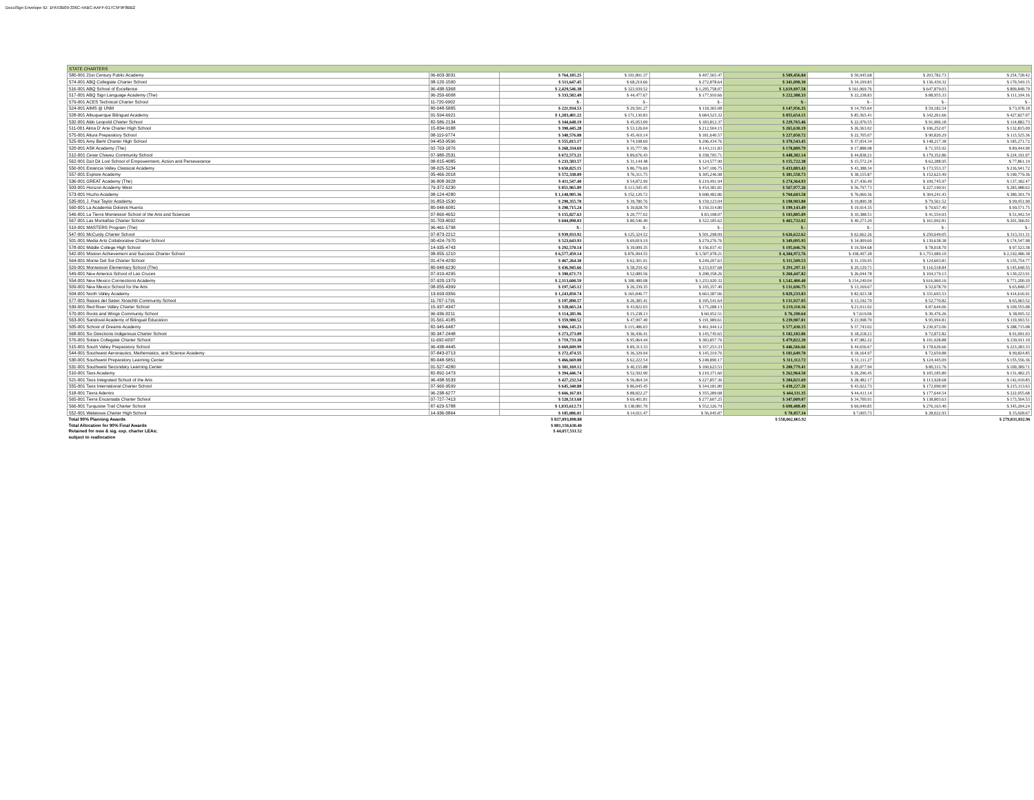DocuSign Envelope ID: 1FA53B09-336C-4ABC-AAFF-017C5F9F8BB2
| STATE CHARTERS | | | | | | | | |
| --- | --- | --- | --- | --- | --- | --- | --- | --- |
| 580-001 21st Century Public Academy | 06-603-3031 | $ 764,185.25 | $ 101,891.37 | $ 407,565.47 | $ 509,456.84 | $ 50,945.68 | $ 203,782.73 | $ 254,728.42 |
| 574-001 ABQ Collegiate Charter School | 08-120-1500 | $ 511,647.45 | $ 68,219.66 | $ 272,878.64 | $ 341,098.30 | $ 34,109.83 | $ 136,439.32 | $ 170,549.15 |
| 516-001 ABQ School of Excellence | 96-438-5368 | $ 2,429,546.38 | $ 323,939.52 | $ 1,295,758.07 | $ 1,619,697.58 | $ 161,969.76 | $ 647,879.03 | $ 809,848.79 |
| 517-001 ABQ Sign Language Academy (The) | 96-259-6008 | $ 333,582.49 | $ 44,477.67 | $ 177,910.66 | $ 222,388.33 | $ 22,238.83 | $ 88,955.33 | $ 111,194.16 |
| 579-001 ACES Technical Charter School | 11-720-9902 | $ - | $ - | $ - | $ - | $ - | $ - | $ - |
| 524-001 AIMS @ UNM | 80-048-5885 | $ 221,934.53 | $ 29,591.27 | $ 118,365.08 | $ 147,956.35 | $ 14,795.64 | $ 59,182.54 | $ 73,978.18 |
| 528-001 Albuquerque Bilingual Academy | 01-594-6921 | $ 1,283,481.22 | $ 171,130.83 | $ 684,523.32 | $ 855,654.15 | $ 85,565.41 | $ 342,261.66 | $ 427,827.07 |
| 532-001 Aldo Leopold Charter School | 82-586-2134 | $ 344,648.19 | $ 45,953.09 | $ 183,812.37 | $ 229,765.46 | $ 22,976.55 | $ 91,906.18 | $ 114,882.73 |
| 511-001 Alma D' Arte Charter High School | 15-834-9188 | $ 398,445.28 | $ 53,126.04 | $ 212,504.15 | $ 265,630.19 | $ 26,563.02 | $ 106,252.07 | $ 132,815.09 |
| 575-001 Altura Preparatory School | 08-119-9774 | $ 340,576.08 | $ 45,410.14 | $ 181,640.57 | $ 227,050.72 | $ 22,705.07 | $ 90,820.29 | $ 113,525.36 |
| 525-001 Amy Biehl Charter High School | 04-453-9596 | $ 555,815.17 | $ 74,108.69 | $ 296,434.76 | $ 370,543.45 | $ 37,054.34 | $ 148,217.38 | $ 185,271.72 |
| 520-001 ASK Academy (The) | 02-763-1876 | $ 268,334.69 | $ 35,777.96 | $ 143,111.83 | $ 178,889.79 | $ 17,888.98 | $ 71,555.92 | $ 89,444.90 |
| 512-001 Cesar Chavez Community School | 07-980-2531 | $ 672,573.21 | $ 89,676.43 | $ 358,705.71 | $ 448,382.14 | $ 44,838.21 | $ 179,352.86 | $ 224,191.07 |
| 562-001 Dzit Dit Lool School of Empowerment, Action and Perseverance | 08-015-4085 | $ 233,583.57 | $ 31,144.48 | $ 124,577.90 | $ 155,722.38 | $ 15,572.24 | $ 62,288.95 | $ 77,861.19 |
| 550-001 Estancia Valley Classical Academy | 08-025-5234 | $ 650,825.15 | $ 86,776.69 | $ 347,106.75 | $ 433,883.43 | $ 43,388.34 | $ 173,553.37 | $ 216,941.72 |
| 557-001 Explore Academy | 05-466-2018 | $ 572,338.09 | $ 76,311.75 | $ 305,246.98 | $ 381,558.73 | $ 38,155.87 | $ 152,623.49 | $ 190,779.36 |
| 536-001 GREAT Academy (The) | 96-808-3928 | $ 411,547.40 | $ 54,872.99 | $ 219,491.94 | $ 274,364.93 | $ 27,436.49 | $ 109,745.97 | $ 137,182.47 |
| 503-001 Horizon Academy West | 79-372-5230 | $ 851,965.89 | $ 113,595.45 | $ 454,381.81 | $ 567,977.26 | $ 56,797.73 | $ 227,190.91 | $ 283,988.63 |
| 573-001 Hozho Academy | 08-124-4280 | $ 1,140,905.36 | $ 152,120.72 | $ 608,482.86 | $ 760,603.58 | $ 76,060.36 | $ 304,241.43 | $ 380,301.79 |
| 535-001 J. Paul Taylor Academy | 01-853-1530 | $ 298,355.70 | $ 39,780.76 | $ 159,123.04 | $ 198,903.80 | $ 19,890.38 | $ 79,561.52 | $ 99,451.90 |
| 560-001 La Academia Dolores Huerta | 80-048-6081 | $ 298,715.24 | $ 39,828.70 | $ 159,314.80 | $ 199,143.49 | $ 19,914.35 | $ 79,657.40 | $ 99,571.75 |
| 546-001 La Tierra Montessori School of the Arts and Sciences | 07-860-4652 | $ 155,827.63 | $ 20,777.02 | $ 83,108.07 | $ 103,885.09 | $ 10,388.51 | $ 41,554.03 | $ 51,942.54 |
| 567-001 Las Montañas Charter School | 01-703-4092 | $ 604,098.03 | $ 80,546.40 | $ 322,185.62 | $ 402,732.02 | $ 40,273.20 | $ 161,092.81 | $ 201,366.01 |
| 519-001 MASTERS Program (The) | 96-461-5798 | $ - | $ - | $ - | $ - | $ - | $ - | $ - |
| 547-001 McCurdy Charter School | 07-873-2212 | $ 939,933.92 | $ 125,324.52 | $ 501,298.09 | $ 626,622.62 | $ 62,662.26 | $ 250,649.05 | $ 313,311.31 |
| 501-001 Media Arts Collaborative Charter School | 00-424-7970 | $ 523,643.93 | $ 69,819.19 | $ 279,276.76 | $ 349,095.95 | $ 34,909.60 | $ 139,638.38 | $ 174,547.98 |
| 578-001 Middle College High School | 14-935-4743 | $ 292,570.14 | $ 39,009.35 | $ 156,037.41 | $ 195,046.76 | $ 19,504.68 | $ 78,018.70 | $ 97,523.38 |
| 542-001 Mission Achievement and Success Charter School | 08-055-1210 | $ 6,577,459.14 | $ 876,994.55 | $ 3,507,978.21 | $ 4,384,972.76 | $ 438,497.28 | $ 1,753,989.10 | $ 2,192,486.38 |
| 564-001 Monte Del Sol Charter School | 01-474-4200 | $ 467,264.30 | $ 62,301.91 | $ 249,207.63 | $ 311,509.53 | $ 31,150.95 | $ 124,603.81 | $ 155,754.77 |
| 529-001 Montessori Elementary School (The) | 80-048-6230 | $ 436,945.66 | $ 58,259.42 | $ 233,037.68 | $ 291,297.11 | $ 29,129.71 | $ 116,518.84 | $ 145,648.55 |
| 549-001 New America School of Las Cruces | 07-919-4295 | $ 390,671.73 | $ 52,089.56 | $ 208,358.26 | $ 260,447.82 | $ 26,044.78 | $ 104,179.13 | $ 130,223.91 |
| 554-001 New Mexico Connections Academy | 07-920-1379 | $ 2,313,600.59 | $ 308,480.08 | $ 1,233,920.32 | $ 1,542,400.40 | $ 154,240.04 | $ 616,960.16 | $ 771,200.20 |
| 509-001 New Mexico School for the Arts | 08-055-4399 | $ 197,545.12 | $ 26,339.35 | $ 105,357.40 | $ 131,696.75 | $ 13,169.67 | $ 52,678.70 | $ 65,848.37 |
| 504-001 North Valley Academy | 13-693-0356 | $ 1,243,850.74 | $ 165,846.77 | $ 663,387.06 | $ 829,233.83 | $ 82,923.38 | $ 331,693.53 | $ 414,616.91 |
| 577-001 Raices del Saber Xinachtli Community School | 11-707-1791 | $ 197,890.57 | $ 26,385.41 | $ 105,541.64 | $ 131,927.05 | $ 13,192.70 | $ 52,770.82 | $ 65,963.52 |
| 539-001 Red River Valley Charter School | 15-937-4347 | $ 328,665.24 | $ 43,822.03 | $ 175,288.13 | $ 219,110.16 | $ 21,911.02 | $ 87,644.06 | $ 109,555.08 |
| 570-001 Roots and Wings Community School | 96-936-0211 | $ 114,285.96 | $ 15,238.13 | $ 60,952.51 | $ 76,190.64 | $ 7,619.06 | $ 30,476.26 | $ 38,095.32 |
| 563-001 Sandoval Academy of Bilingual Education | 01-561-4185 | $ 359,980.52 | $ 47,997.40 | $ 191,989.61 | $ 239,987.01 | $ 23,998.70 | $ 95,994.81 | $ 119,993.51 |
| 505-001 School of Dreams Academy | 82-945-6487 | $ 866,145.23 | $ 115,486.03 | $ 461,944.12 | $ 577,430.15 | $ 57,743.02 | $ 230,972.06 | $ 288,715.08 |
| 568-001 Six Directions Indigenous Charter School | 00-347-2448 | $ 273,273.09 | $ 36,436.41 | $ 145,745.65 | $ 182,182.06 | $ 18,218.21 | $ 72,872.82 | $ 91,091.03 |
| 576-001 Solare Collegiate Charter School | 11-692-6037 | $ 719,733.30 | $ 95,964.44 | $ 383,857.76 | $ 479,822.20 | $ 47,982.22 | $ 191,928.88 | $ 239,911.10 |
| 515-001 South Valley Preparatory School | 96-438-4445 | $ 669,849.99 | $ 89,313.33 | $ 357,253.33 | $ 446,566.66 | $ 44,656.67 | $ 178,626.66 | $ 223,283.33 |
| 544-001 Southwest Aeronautics, Mathematics, and Science Academy | 07-843-0713 | $ 272,474.55 | $ 36,329.94 | $ 145,319.76 | $ 181,649.70 | $ 18,164.97 | $ 72,659.88 | $ 90,824.85 |
| 530-001 Southwest Preparatory Learning Center | 80-048-5851 | $ 466,669.08 | $ 62,222.54 | $ 248,890.17 | $ 311,112.72 | $ 31,111.27 | $ 124,445.09 | $ 155,556.36 |
| 531-001 Southwest Secondary Learning Center | 01-527-4280 | $ 301,169.12 | $ 40,155.88 | $ 160,623.53 | $ 200,779.41 | $ 20,077.94 | $ 80,311.76 | $ 100,389.71 |
| 510-001 Taos Academy | 82-892-1473 | $ 394,446.74 | $ 52,592.90 | $ 210,371.60 | $ 262,964.50 | $ 26,296.45 | $ 105,185.80 | $ 131,482.25 |
| 521-001 Taos Integrated School of the Arts | 96-438-5533 | $ 427,232.54 | $ 56,964.34 | $ 227,857.36 | $ 284,821.69 | $ 28,482.17 | $ 113,928.68 | $ 142,410.85 |
| 555-001 Taos International Charter School | 07-960-9599 | $ 645,340.88 | $ 86,045.45 | $ 344,181.80 | $ 430,227.26 | $ 43,022.73 | $ 172,090.90 | $ 215,113.63 |
| 518-001 Tierra Adentro | 96-238-6277 | $ 666,167.03 | $ 88,822.27 | $ 355,289.08 | $ 444,111.35 | $ 44,411.14 | $ 177,644.54 | $ 222,055.68 |
| 565-001 Tierra Encantada Charter School | 07-727-7413 | $ 520,513.60 | $ 69,401.81 | $ 277,607.25 | $ 347,009.07 | $ 34,700.91 | $ 138,803.63 | $ 173,504.53 |
| 566-001 Turquoise Trail Charter School | 87-629-5788 | $ 1,035,612.73 | $ 138,081.70 | $ 552,326.79 | $ 690,408.49 | $ 69,040.85 | $ 276,163.40 | $ 345,204.24 |
| 552-001 Walatowa Charter High School | 14-936-0864 | $ 105,086.01 | $ 14,011.47 | $ 56,045.87 | $ 70,057.34 | $ 7,005.73 | $ 28,022.93 | $ 35,028.67 |
| Total 90% Planning Awards | | $ 837,093,098.88 | | | $ 558,062,065.92 | | | $ 279,031,032.96 |
| Total Allocation for 90% Final Awards | | $ 881,150,630.40 | | | | | | |
| Retained for new & sig. exp. charter LEAs; | | $ 44,057,531.52 | | | | | | |
| subject to reallocation | | | | | | | | |